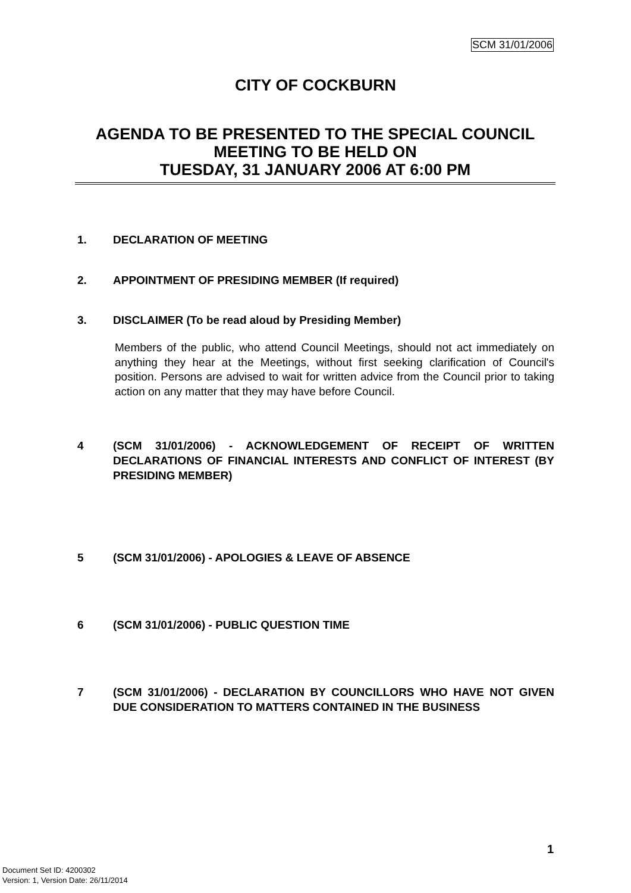SCM 31/01/2006
CITY OF COCKBURN
AGENDA TO BE PRESENTED TO THE SPECIAL COUNCIL MEETING TO BE HELD ON
TUESDAY, 31 JANUARY 2006 AT 6:00 PM
1. DECLARATION OF MEETING
2. APPOINTMENT OF PRESIDING MEMBER (If required)
3. DISCLAIMER (To be read aloud by Presiding Member)
Members of the public, who attend Council Meetings, should not act immediately on anything they hear at the Meetings, without first seeking clarification of Council's position. Persons are advised to wait for written advice from the Council prior to taking action on any matter that they may have before Council.
4 (SCM 31/01/2006) - ACKNOWLEDGEMENT OF RECEIPT OF WRITTEN DECLARATIONS OF FINANCIAL INTERESTS AND CONFLICT OF INTEREST (BY PRESIDING MEMBER)
5 (SCM 31/01/2006) - APOLOGIES & LEAVE OF ABSENCE
6 (SCM 31/01/2006) - PUBLIC QUESTION TIME
7 (SCM 31/01/2006) - DECLARATION BY COUNCILLORS WHO HAVE NOT GIVEN DUE CONSIDERATION TO MATTERS CONTAINED IN THE BUSINESS
1
Document Set ID: 4200302
Version: 1, Version Date: 26/11/2014